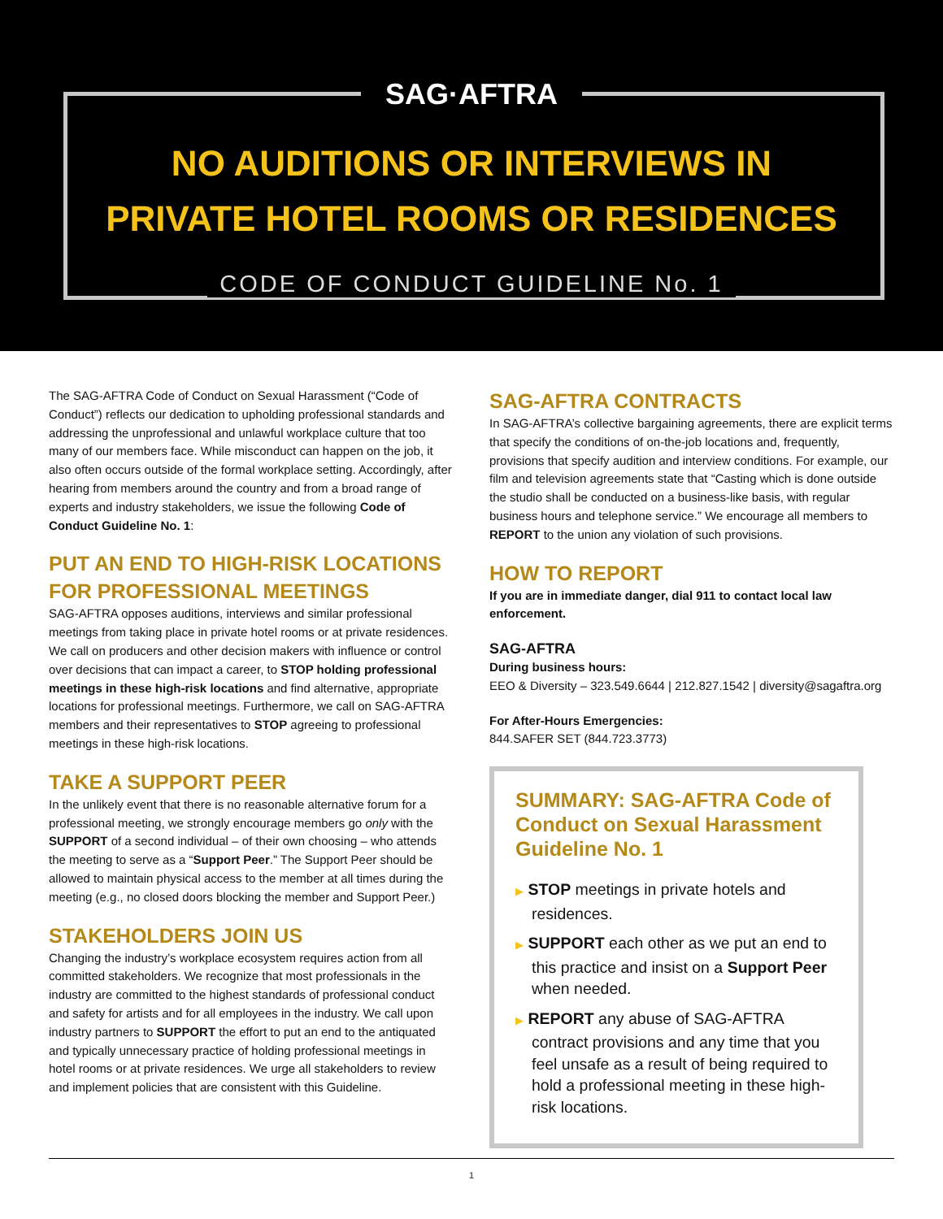SAG·AFTRA
NO AUDITIONS OR INTERVIEWS IN
PRIVATE HOTEL ROOMS OR RESIDENCES
CODE OF CONDUCT GUIDELINE No. 1
The SAG-AFTRA Code of Conduct on Sexual Harassment (“Code of Conduct”) reflects our dedication to upholding professional standards and addressing the unprofessional and unlawful workplace culture that too many of our members face. While misconduct can happen on the job, it also often occurs outside of the formal workplace setting. Accordingly, after hearing from members around the country and from a broad range of experts and industry stakeholders, we issue the following Code of Conduct Guideline No. 1:
PUT AN END TO HIGH-RISK LOCATIONS FOR PROFESSIONAL MEETINGS
SAG-AFTRA opposes auditions, interviews and similar professional meetings from taking place in private hotel rooms or at private residences. We call on producers and other decision makers with influence or control over decisions that can impact a career, to STOP holding professional meetings in these high-risk locations and find alternative, appropriate locations for professional meetings. Furthermore, we call on SAG-AFTRA members and their representatives to STOP agreeing to professional meetings in these high-risk locations.
TAKE A SUPPORT PEER
In the unlikely event that there is no reasonable alternative forum for a professional meeting, we strongly encourage members go only with the SUPPORT of a second individual – of their own choosing – who attends the meeting to serve as a “Support Peer.” The Support Peer should be allowed to maintain physical access to the member at all times during the meeting (e.g., no closed doors blocking the member and Support Peer.)
STAKEHOLDERS JOIN US
Changing the industry’s workplace ecosystem requires action from all committed stakeholders. We recognize that most professionals in the industry are committed to the highest standards of professional conduct and safety for artists and for all employees in the industry. We call upon industry partners to SUPPORT the effort to put an end to the antiquated and typically unnecessary practice of holding professional meetings in hotel rooms or at private residences. We urge all stakeholders to review and implement policies that are consistent with this Guideline.
SAG-AFTRA CONTRACTS
In SAG-AFTRA’s collective bargaining agreements, there are explicit terms that specify the conditions of on-the-job locations and, frequently, provisions that specify audition and interview conditions. For example, our film and television agreements state that “Casting which is done outside the studio shall be conducted on a business-like basis, with regular business hours and telephone service.” We encourage all members to REPORT to the union any violation of such provisions.
HOW TO REPORT
If you are in immediate danger, dial 911 to contact local law enforcement.
SAG-AFTRA
During business hours:
EEO & Diversity – 323.549.6644 | 212.827.1542 | diversity@sagaftra.org
For After-Hours Emergencies:
844.SAFER SET (844.723.3773)
SUMMARY: SAG-AFTRA Code of Conduct on Sexual Harassment Guideline No. 1
▶ STOP meetings in private hotels and residences.
▶ SUPPORT each other as we put an end to this practice and insist on a Support Peer when needed.
▶ REPORT any abuse of SAG-AFTRA contract provisions and any time that you feel unsafe as a result of being required to hold a professional meeting in these high-risk locations.
1